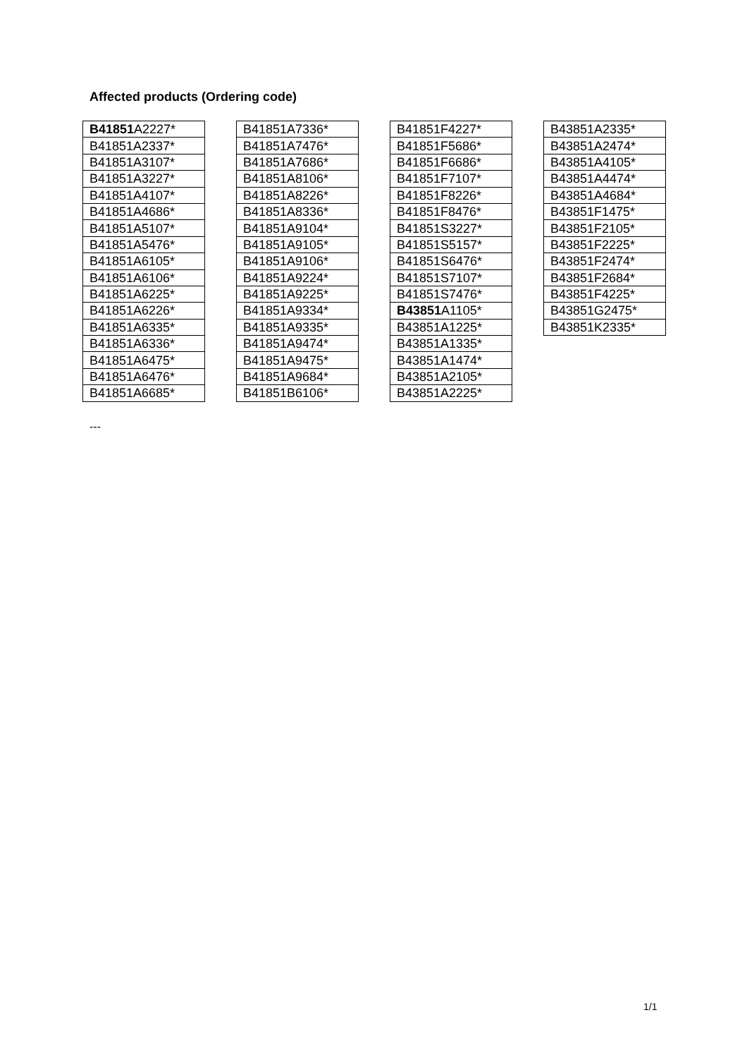Affected products (Ordering code)
| B41851 A2227* |
| B41851A2337* |
| B41851A3107* |
| B41851A3227* |
| B41851A4107* |
| B41851A4686* |
| B41851A5107* |
| B41851A5476* |
| B41851A6105* |
| B41851A6106* |
| B41851A6225* |
| B41851A6226* |
| B41851A6335* |
| B41851A6336* |
| B41851A6475* |
| B41851A6476* |
| B41851A6685* |
| B41851A7336* |
| B41851A7476* |
| B41851A7686* |
| B41851A8106* |
| B41851A8226* |
| B41851A8336* |
| B41851A9104* |
| B41851A9105* |
| B41851A9106* |
| B41851A9224* |
| B41851A9225* |
| B41851A9334* |
| B41851A9335* |
| B41851A9474* |
| B41851A9475* |
| B41851A9684* |
| B41851B6106* |
| B41851F4227* |
| B41851F5686* |
| B41851F6686* |
| B41851F7107* |
| B41851F8226* |
| B41851F8476* |
| B41851S3227* |
| B41851S5157* |
| B41851S6476* |
| B41851S7107* |
| B41851S7476* |
| B43851 A1105* |
| B43851A1225* |
| B43851A1335* |
| B43851A1474* |
| B43851A2105* |
| B43851A2225* |
| B43851A2335* |
| B43851A2474* |
| B43851A4105* |
| B43851A4474* |
| B43851A4684* |
| B43851F1475* |
| B43851F2105* |
| B43851F2225* |
| B43851F2474* |
| B43851F2684* |
| B43851F4225* |
| B43851G2475* |
| B43851K2335* |
---
1/1